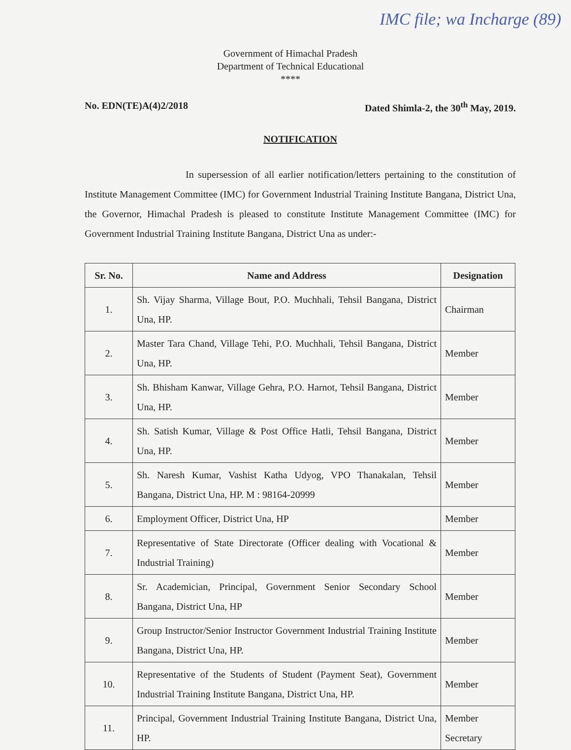IMC file; wa Incharge (89)
Government of Himachal Pradesh
Department of Technical Educational
****
No. EDN(TE)A(4)2/2018 Dated Shimla-2, the 30<sup>th</sup> May, 2019.
NOTIFICATION
In supersession of all earlier notification/letters pertaining to the constitution of Institute Management Committee (IMC) for Government Industrial Training Institute Bangana, District Una, the Governor, Himachal Pradesh is pleased to constitute Institute Management Committee (IMC) for Government Industrial Training Institute Bangana, District Una as under:-
| Sr. No. | Name and Address | Designation |
| --- | --- | --- |
| 1. | Sh. Vijay Sharma, Village Bout, P.O. Muchhali, Tehsil Bangana, District Una, HP. | Chairman |
| 2. | Master Tara Chand, Village Tehi, P.O. Muchhali, Tehsil Bangana, District Una, HP. | Member |
| 3. | Sh. Bhisham Kanwar, Village Gehra, P.O. Harnot, Tehsil Bangana, District Una, HP. | Member |
| 4. | Sh. Satish Kumar, Village & Post Office Hatli, Tehsil Bangana, District Una, HP. | Member |
| 5. | Sh. Naresh Kumar, Vashist Katha Udyog, VPO Thanakalan, Tehsil Bangana, District Una, HP. M : 98164-20999 | Member |
| 6. | Employment Officer, District Una, HP | Member |
| 7. | Representative of State Directorate (Officer dealing with Vocational & Industrial Training) | Member |
| 8. | Sr. Academician, Principal, Government Senior Secondary School Bangana, District Una, HP | Member |
| 9. | Group Instructor/Senior Instructor Government Industrial Training Institute Bangana, District Una, HP. | Member |
| 10. | Representative of the Students of Student (Payment Seat), Government Industrial Training Institute Bangana, District Una, HP. | Member |
| 11. | Principal, Government Industrial Training Institute Bangana, District Una, HP. | Member Secretary |